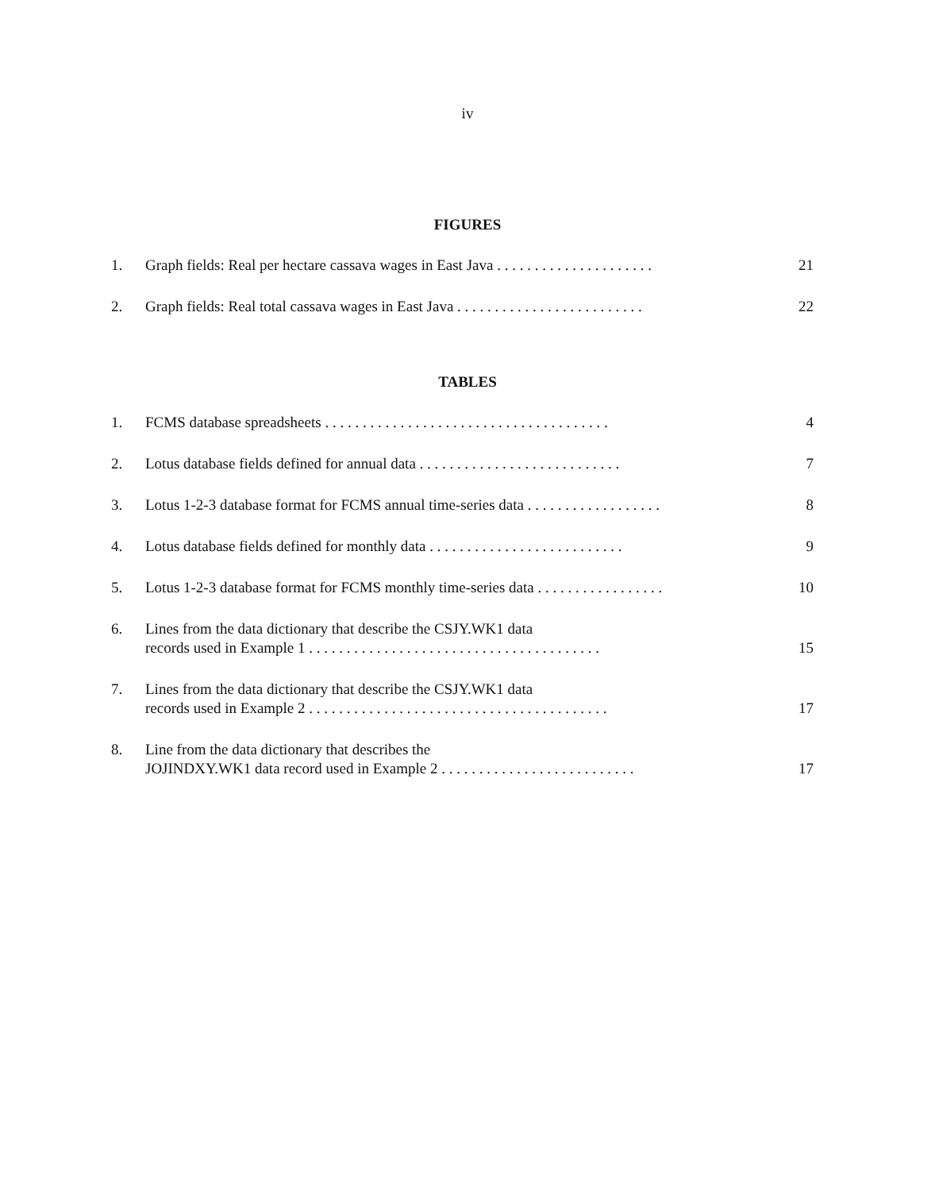iv
FIGURES
1. Graph fields: Real per hectare cassava wages in East Java . . . . . . . . . . . . . . . . . . . . . 21
2. Graph fields: Real total cassava wages in East Java . . . . . . . . . . . . . . . . . . . . . . . . . 22
TABLES
1. FCMS database spreadsheets . . . . . . . . . . . . . . . . . . . . . . . . . . . . . . . . . . . . . . 4
2. Lotus database fields defined for annual data . . . . . . . . . . . . . . . . . . . . . . . . . . . 7
3. Lotus 1-2-3 database format for FCMS annual time-series data . . . . . . . . . . . . . . . . . . 8
4. Lotus database fields defined for monthly data . . . . . . . . . . . . . . . . . . . . . . . . . . 9
5. Lotus 1-2-3 database format for FCMS monthly time-series data . . . . . . . . . . . . . . . . . 10
6. Lines from the data dictionary that describe the CSJY.WK1 data
records used in Example 1 . . . . . . . . . . . . . . . . . . . . . . . . . . . . . . . . . . . . . . . 15
7. Lines from the data dictionary that describe the CSJY.WK1 data
records used in Example 2 . . . . . . . . . . . . . . . . . . . . . . . . . . . . . . . . . . . . . . . . 17
8. Line from the data dictionary that describes the
JOJINDXY.WK1 data record used in Example 2 . . . . . . . . . . . . . . . . . . . . . . . . . . 17